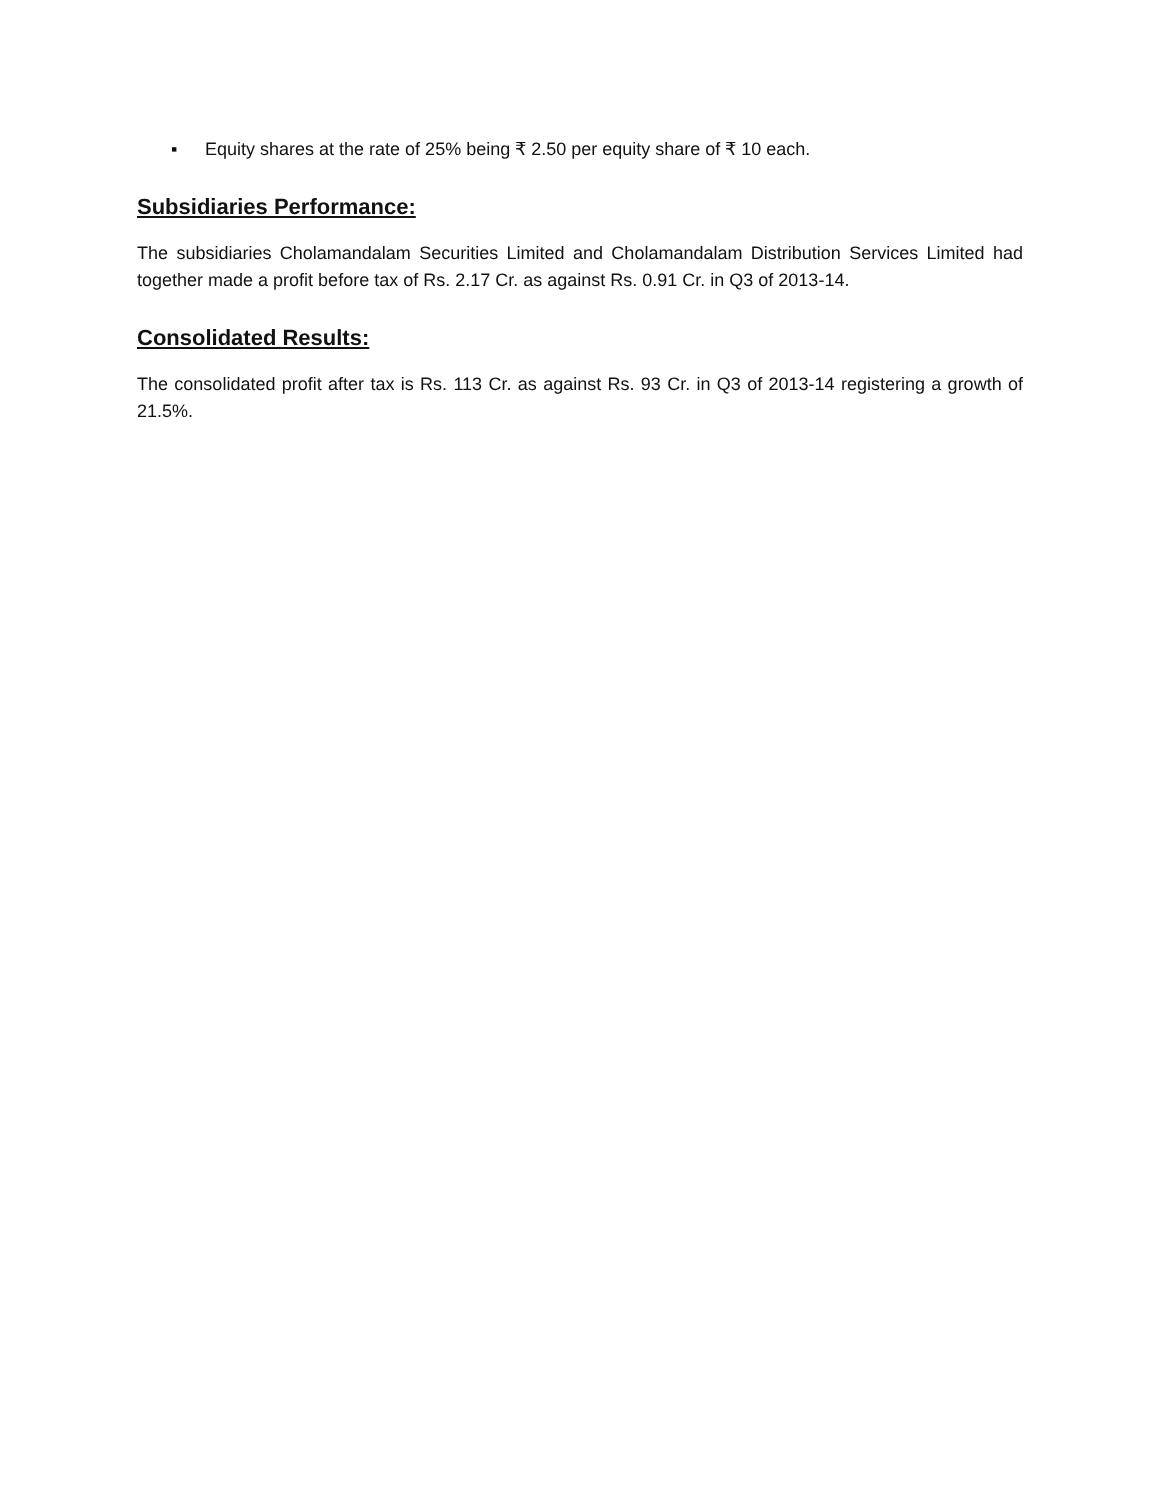▪ Equity shares at the rate of 25% being ₹ 2.50 per equity share of ₹ 10 each.
Subsidiaries Performance:
The subsidiaries Cholamandalam Securities Limited and Cholamandalam Distribution Services Limited had together made a profit before tax of Rs. 2.17 Cr. as against Rs. 0.91 Cr. in Q3 of 2013-14.
Consolidated Results:
The consolidated profit after tax is Rs. 113 Cr. as against Rs. 93 Cr. in Q3 of 2013-14 registering a growth of 21.5%.